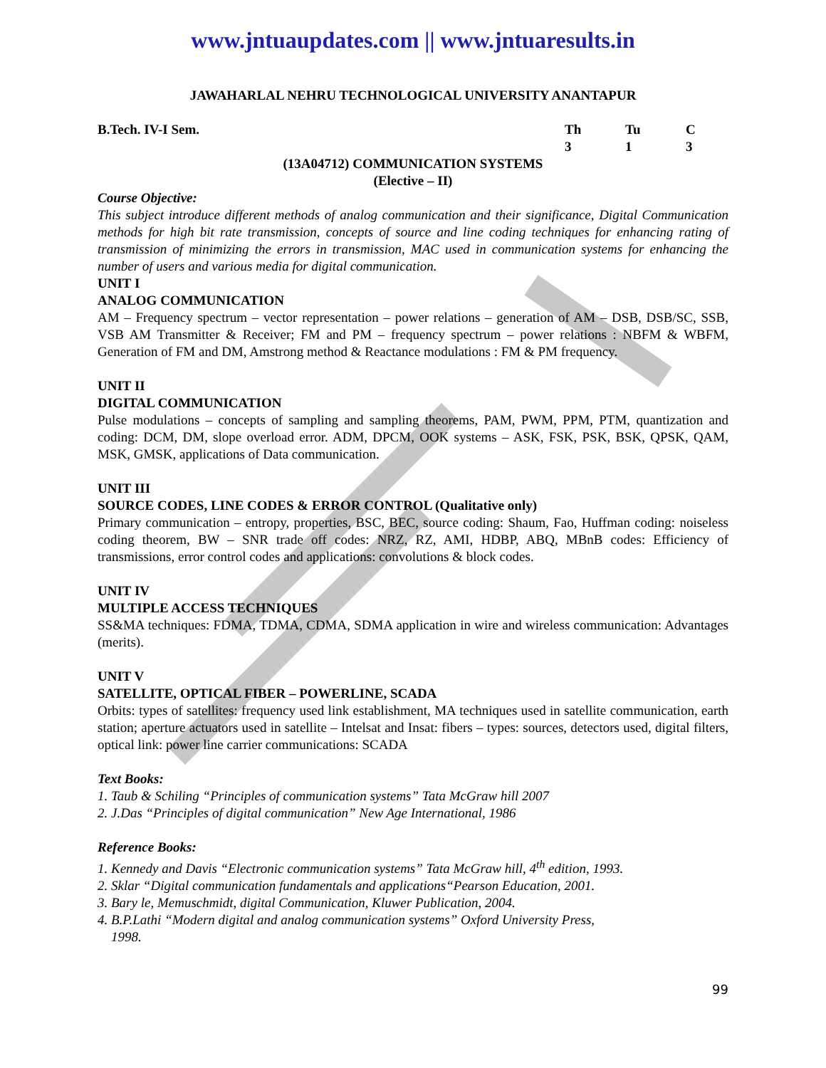www.jntuaupdates.com || www.jntuaresults.in
JAWAHARLAL NEHRU TECHNOLOGICAL UNIVERSITY ANANTAPUR
B.Tech. IV-I Sem. Th Tu C
3 1 3
(13A04712) COMMUNICATION SYSTEMS
(Elective – II)
Course Objective:
This subject introduce different methods of analog communication and their significance, Digital Communication methods for high bit rate transmission, concepts of source and line coding techniques for enhancing rating of transmission of minimizing the errors in transmission, MAC used in communication systems for enhancing the number of users and various media for digital communication.
UNIT I
ANALOG COMMUNICATION
AM – Frequency spectrum – vector representation – power relations – generation of AM – DSB, DSB/SC, SSB, VSB AM Transmitter & Receiver; FM and PM – frequency spectrum – power relations : NBFM & WBFM, Generation of FM and DM, Amstrong method & Reactance modulations : FM & PM frequency.
UNIT II
DIGITAL COMMUNICATION
Pulse modulations – concepts of sampling and sampling theorems, PAM, PWM, PPM, PTM, quantization and coding: DCM, DM, slope overload error. ADM, DPCM, OOK systems – ASK, FSK, PSK, BSK, QPSK, QAM, MSK, GMSK, applications of Data communication.
UNIT III
SOURCE CODES, LINE CODES & ERROR CONTROL (Qualitative only)
Primary communication – entropy, properties, BSC, BEC, source coding: Shaum, Fao, Huffman coding: noiseless coding theorem, BW – SNR trade off codes: NRZ, RZ, AMI, HDBP, ABQ, MBnB codes: Efficiency of transmissions, error control codes and applications: convolutions & block codes.
UNIT IV
MULTIPLE ACCESS TECHNIQUES
SS&MA techniques: FDMA, TDMA, CDMA, SDMA application in wire and wireless communication: Advantages (merits).
UNIT V
SATELLITE, OPTICAL FIBER – POWERLINE, SCADA
Orbits: types of satellites: frequency used link establishment, MA techniques used in satellite communication, earth station; aperture actuators used in satellite – Intelsat and Insat: fibers – types: sources, detectors used, digital filters, optical link: power line carrier communications: SCADA
Text Books:
1. Taub & Schiling “Principles of communication systems” Tata McGraw hill 2007
2. J.Das “Principles of digital communication” New Age International, 1986
Reference Books:
1. Kennedy and Davis “Electronic communication systems” Tata McGraw hill, 4<sup>th</sup> edition, 1993.
2. Sklar “Digital communication fundamentals and applications“Pearson Education, 2001.
3. Bary le, Memuschmidt, digital Communication, Kluwer Publication, 2004.
4. B.P.Lathi “Modern digital and analog communication systems” Oxford University Press,
1998.
99